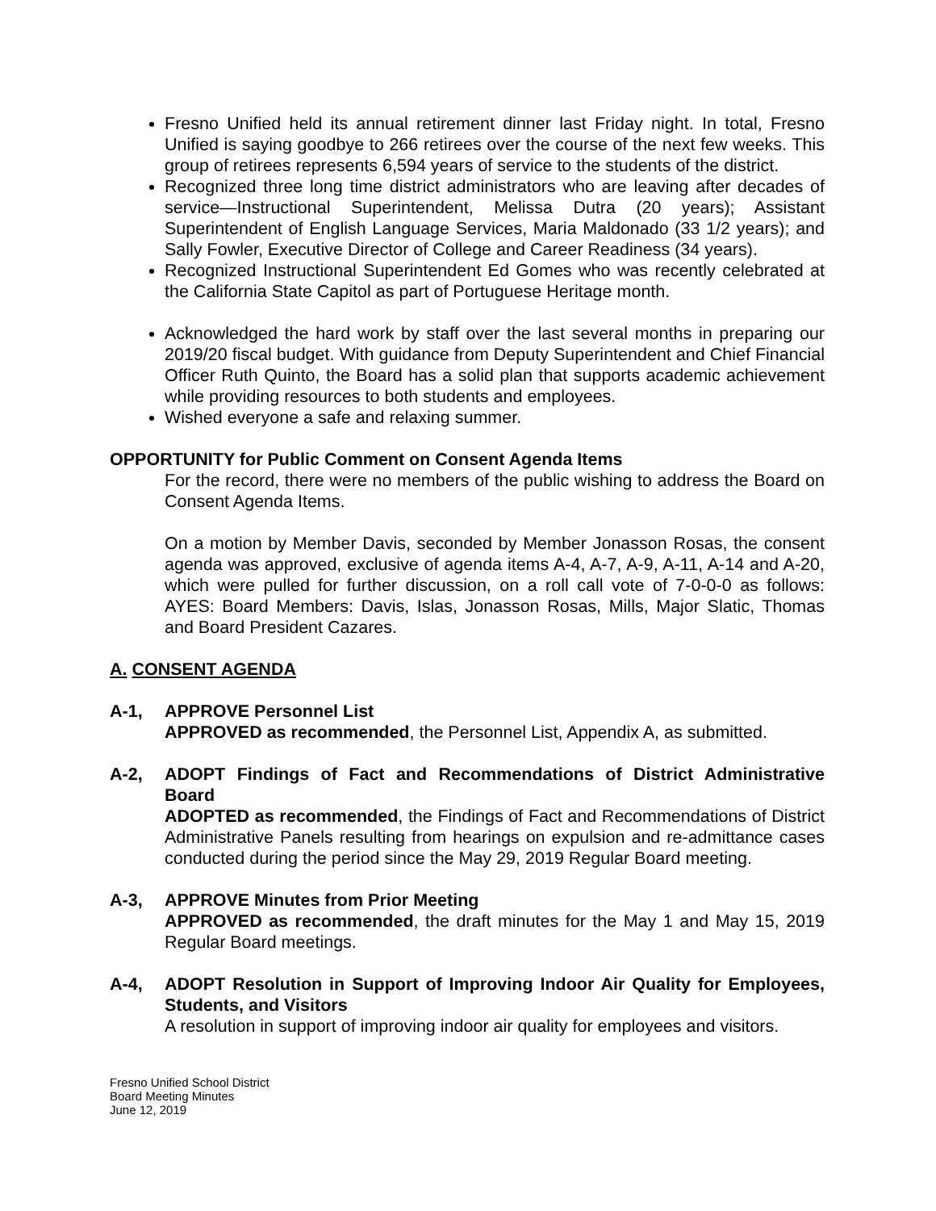Fresno Unified held its annual retirement dinner last Friday night. In total, Fresno Unified is saying goodbye to 266 retirees over the course of the next few weeks. This group of retirees represents 6,594 years of service to the students of the district.
Recognized three long time district administrators who are leaving after decades of service—Instructional Superintendent, Melissa Dutra (20 years); Assistant Superintendent of English Language Services, Maria Maldonado (33 1/2 years); and Sally Fowler, Executive Director of College and Career Readiness (34 years).
Recognized Instructional Superintendent Ed Gomes who was recently celebrated at the California State Capitol as part of Portuguese Heritage month.
Acknowledged the hard work by staff over the last several months in preparing our 2019/20 fiscal budget. With guidance from Deputy Superintendent and Chief Financial Officer Ruth Quinto, the Board has a solid plan that supports academic achievement while providing resources to both students and employees.
Wished everyone a safe and relaxing summer.
OPPORTUNITY for Public Comment on Consent Agenda Items
For the record, there were no members of the public wishing to address the Board on Consent Agenda Items.
On a motion by Member Davis, seconded by Member Jonasson Rosas, the consent agenda was approved, exclusive of agenda items A-4, A-7, A-9, A-11, A-14 and A-20, which were pulled for further discussion, on a roll call vote of 7-0-0-0 as follows: AYES: Board Members: Davis, Islas, Jonasson Rosas, Mills, Major Slatic, Thomas and Board President Cazares.
A. CONSENT AGENDA
A-1, APPROVE Personnel List
APPROVED as recommended, the Personnel List, Appendix A, as submitted.
A-2, ADOPT Findings of Fact and Recommendations of District Administrative Board
ADOPTED as recommended, the Findings of Fact and Recommendations of District Administrative Panels resulting from hearings on expulsion and re-admittance cases conducted during the period since the May 29, 2019 Regular Board meeting.
A-3, APPROVE Minutes from Prior Meeting
APPROVED as recommended, the draft minutes for the May 1 and May 15, 2019 Regular Board meetings.
A-4, ADOPT Resolution in Support of Improving Indoor Air Quality for Employees, Students, and Visitors
A resolution in support of improving indoor air quality for employees and visitors.
Fresno Unified School District
Board Meeting Minutes
June 12, 2019